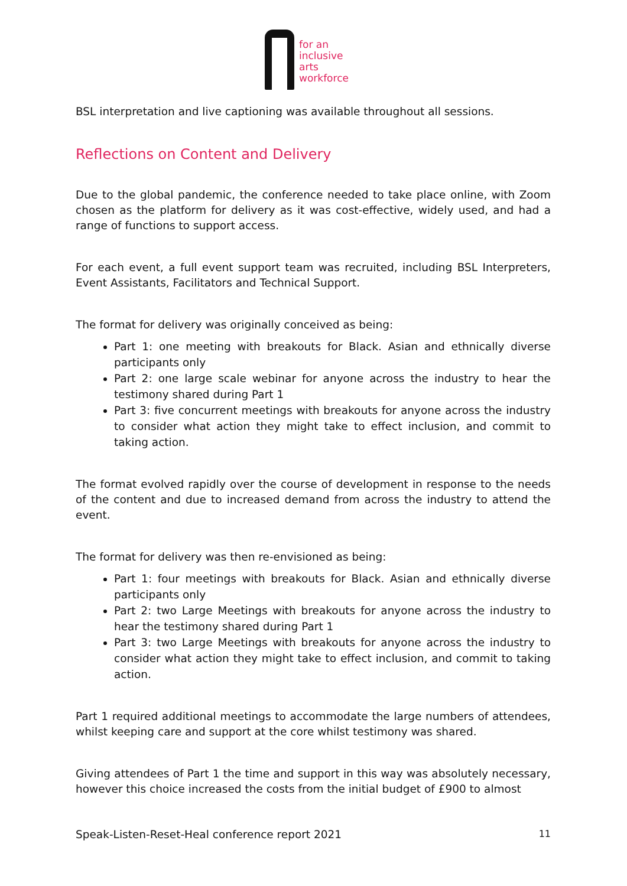for an
inclusive
arts
workforce
BSL interpretation and live captioning was available throughout all sessions.
Reflections on Content and Delivery
Due to the global pandemic, the conference needed to take place online, with Zoom chosen as the platform for delivery as it was cost-effective, widely used, and had a range of functions to support access.
For each event, a full event support team was recruited, including BSL Interpreters, Event Assistants, Facilitators and Technical Support.
The format for delivery was originally conceived as being:
Part 1: one meeting with breakouts for Black. Asian and ethnically diverse participants only
Part 2: one large scale webinar for anyone across the industry to hear the testimony shared during Part 1
Part 3: five concurrent meetings with breakouts for anyone across the industry to consider what action they might take to effect inclusion, and commit to taking action.
The format evolved rapidly over the course of development in response to the needs of the content and due to increased demand from across the industry to attend the event.
The format for delivery was then re-envisioned as being:
Part 1: four meetings with breakouts for Black. Asian and ethnically diverse participants only
Part 2: two Large Meetings with breakouts for anyone across the industry to hear the testimony shared during Part 1
Part 3: two Large Meetings with breakouts for anyone across the industry to consider what action they might take to effect inclusion, and commit to taking action.
Part 1 required additional meetings to accommodate the large numbers of attendees, whilst keeping care and support at the core whilst testimony was shared.
Giving attendees of Part 1 the time and support in this way was absolutely necessary, however this choice increased the costs from the initial budget of £900 to almost
Speak-Listen-Reset-Heal conference report 2021 11